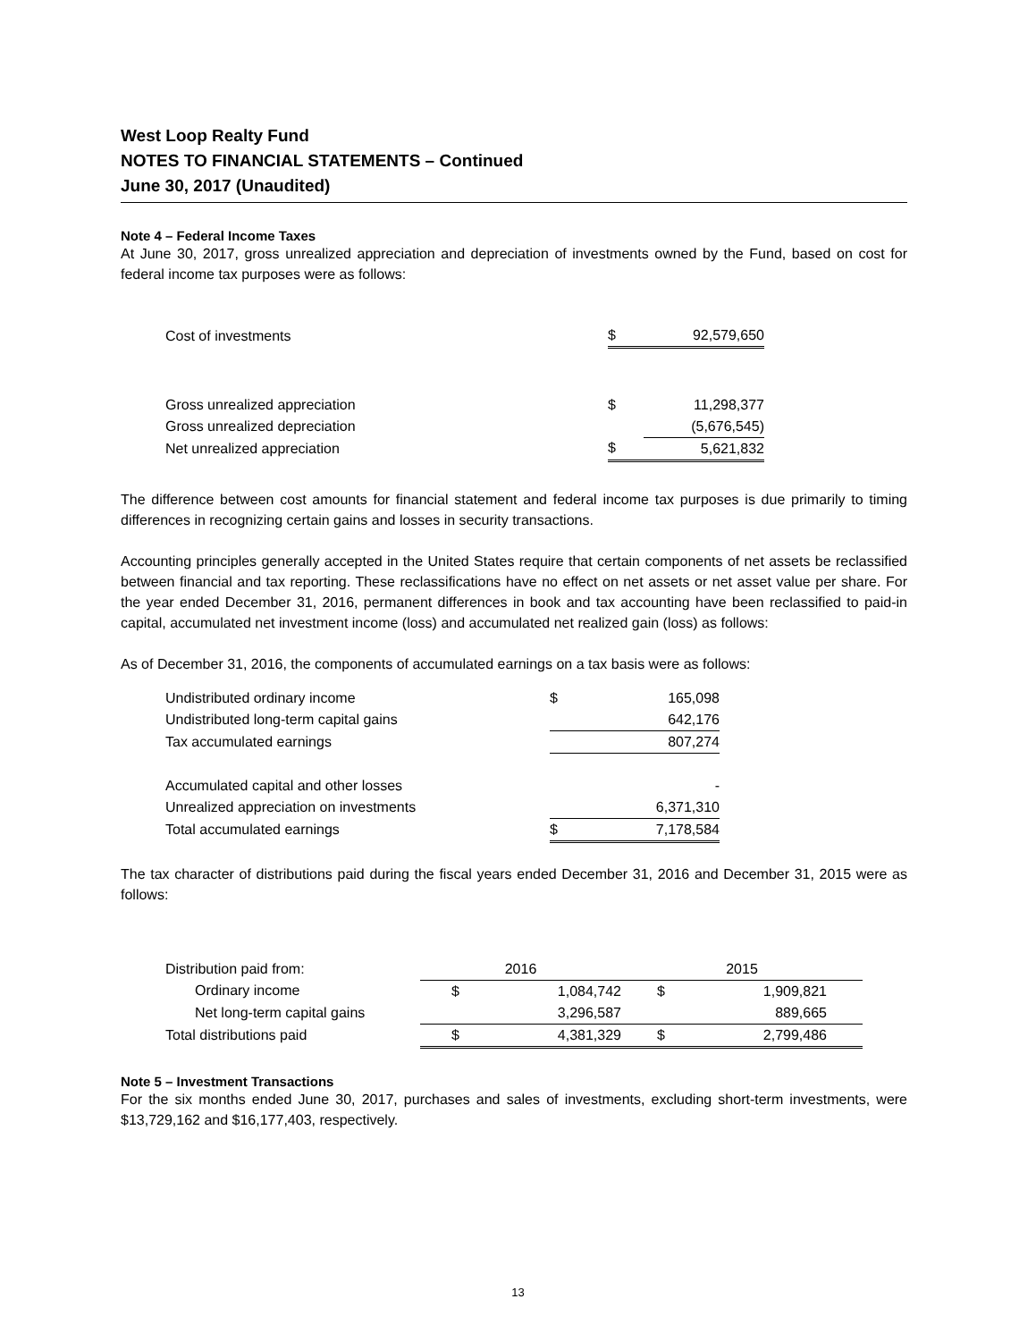West Loop Realty Fund
NOTES TO FINANCIAL STATEMENTS – Continued
June 30, 2017 (Unaudited)
Note 4 – Federal Income Taxes
At June 30, 2017, gross unrealized appreciation and depreciation of investments owned by the Fund, based on cost for federal income tax purposes were as follows:
| Cost of investments | $ | 92,579,650 |
| Gross unrealized appreciation | $ | 11,298,377 |
| Gross unrealized depreciation | | (5,676,545) |
| Net unrealized appreciation | $ | 5,621,832 |
The difference between cost amounts for financial statement and federal income tax purposes is due primarily to timing differences in recognizing certain gains and losses in security transactions.
Accounting principles generally accepted in the United States require that certain components of net assets be reclassified between financial and tax reporting. These reclassifications have no effect on net assets or net asset value per share. For the year ended December 31, 2016, permanent differences in book and tax accounting have been reclassified to paid-in capital, accumulated net investment income (loss) and accumulated net realized gain (loss) as follows:
As of December 31, 2016, the components of accumulated earnings on a tax basis were as follows:
| Undistributed ordinary income | $ | 165,098 |
| Undistributed long-term capital gains | | 642,176 |
| Tax accumulated earnings | | 807,274 |
| Accumulated capital and other losses | | - |
| Unrealized appreciation on investments | | 6,371,310 |
| Total accumulated earnings | $ | 7,178,584 |
The tax character of distributions paid during the fiscal years ended December 31, 2016 and December 31, 2015 were as follows:
| Distribution paid from: | 2016 | | 2015 | |
| Ordinary income | $ | 1,084,742 | $ | 1,909,821 |
| Net long-term capital gains | | 3,296,587 | | 889,665 |
| Total distributions paid | $ | 4,381,329 | $ | 2,799,486 |
Note 5 – Investment Transactions
For the six months ended June 30, 2017, purchases and sales of investments, excluding short-term investments, were $13,729,162 and $16,177,403, respectively.
13